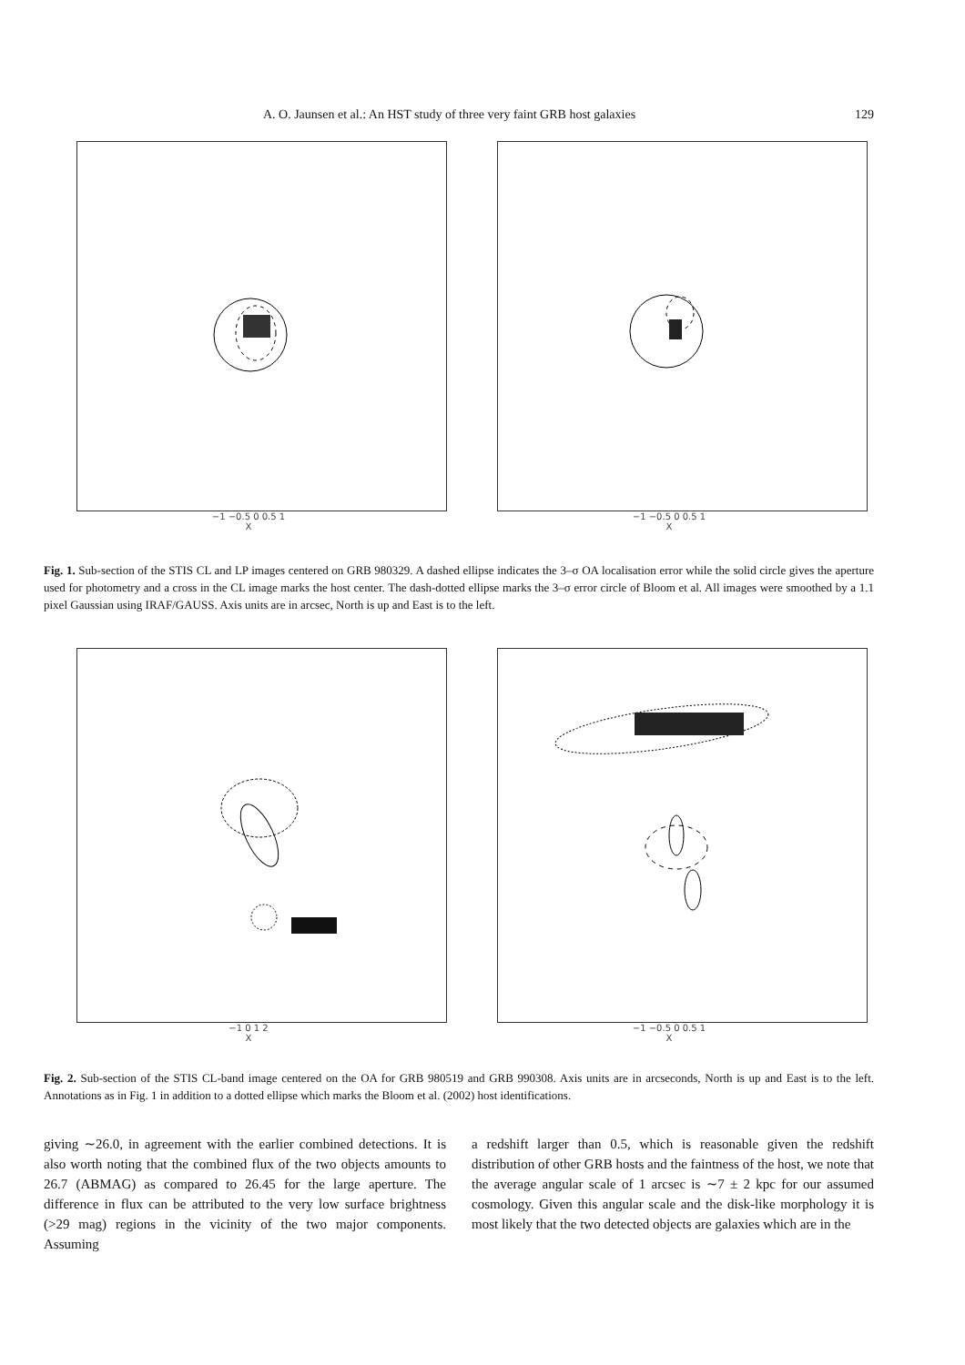A. O. Jaunsen et al.: An HST study of three very faint GRB host galaxies 129
−1 −0.5 0 0.5 1
X
−1 −0.5 0 0.5 1
X
Fig. 1. Sub-section of the STIS CL and LP images centered on GRB 980329. A dashed ellipse indicates the 3–σ OA localisation error while the solid circle gives the aperture used for photometry and a cross in the CL image marks the host center. The dash-dotted ellipse marks the 3–σ error circle of Bloom et al. All images were smoothed by a 1.1 pixel Gaussian using IRAF/GAUSS. Axis units are in arcsec, North is up and East is to the left.
−1 0 1 2
X
−1 −0.5 0 0.5 1
X
Fig. 2. Sub-section of the STIS CL-band image centered on the OA for GRB 980519 and GRB 990308. Axis units are in arcseconds, North is up and East is to the left. Annotations as in Fig. 1 in addition to a dotted ellipse which marks the Bloom et al. (2002) host identifications.
giving ∼26.0, in agreement with the earlier combined detections. It is also worth noting that the combined flux of the two objects amounts to 26.7 (ABMAG) as compared to 26.45 for the large aperture. The difference in flux can be attributed to the very low surface brightness (>29 mag) regions in the vicinity of the two major components. Assuming
a redshift larger than 0.5, which is reasonable given the redshift distribution of other GRB hosts and the faintness of the host, we note that the average angular scale of 1 arcsec is ∼7 ± 2 kpc for our assumed cosmology. Given this angular scale and the disk-like morphology it is most likely that the two detected objects are galaxies which are in the